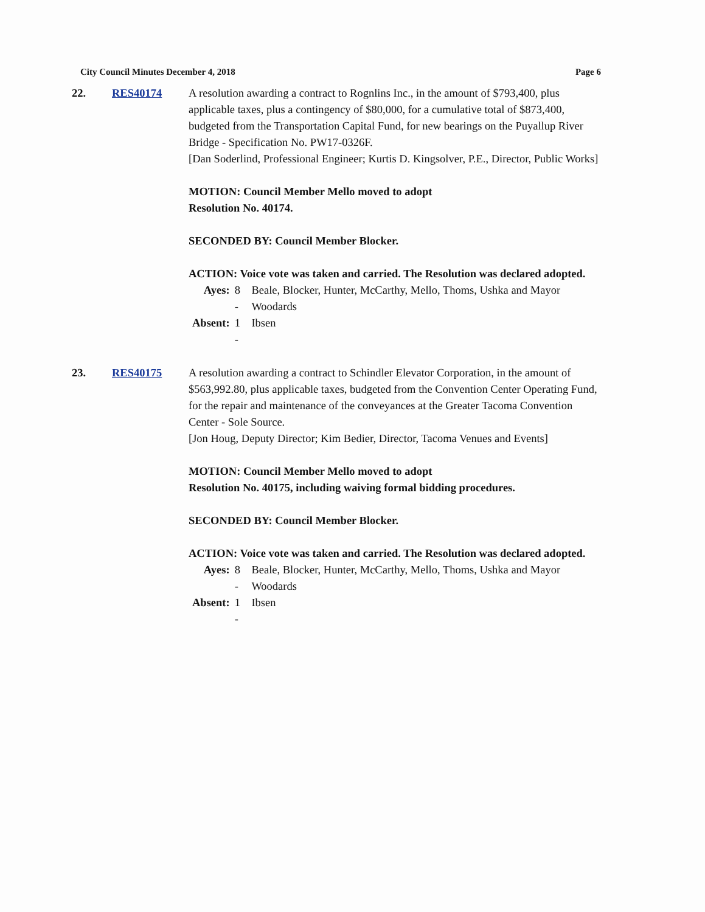City Council Minutes December 4, 2018 Page 6
22. RES40174 A resolution awarding a contract to Rognlins Inc., in the amount of $793,400, plus applicable taxes, plus a contingency of $80,000, for a cumulative total of $873,400, budgeted from the Transportation Capital Fund, for new bearings on the Puyallup River Bridge - Specification No. PW17-0326F.
[Dan Soderlind, Professional Engineer; Kurtis D. Kingsolver, P.E., Director, Public Works]
MOTION: Council Member Mello moved to adopt
Resolution No. 40174.
SECONDED BY: Council Member Blocker.
ACTION: Voice vote was taken and carried. The Resolution was declared adopted.
| Ayes: | 8 - | Beale, Blocker, Hunter, McCarthy, Mello, Thoms, Ushka and Mayor Woodards |
| Absent: | 1 - | Ibsen |
23. RES40175 A resolution awarding a contract to Schindler Elevator Corporation, in the amount of $563,992.80, plus applicable taxes, budgeted from the Convention Center Operating Fund, for the repair and maintenance of the conveyances at the Greater Tacoma Convention Center - Sole Source.
[Jon Houg, Deputy Director; Kim Bedier, Director, Tacoma Venues and Events]
MOTION: Council Member Mello moved to adopt
Resolution No. 40175, including waiving formal bidding procedures.
SECONDED BY: Council Member Blocker.
ACTION: Voice vote was taken and carried. The Resolution was declared adopted.
| Ayes: | 8 - | Beale, Blocker, Hunter, McCarthy, Mello, Thoms, Ushka and Mayor Woodards |
| Absent: | 1 - | Ibsen |